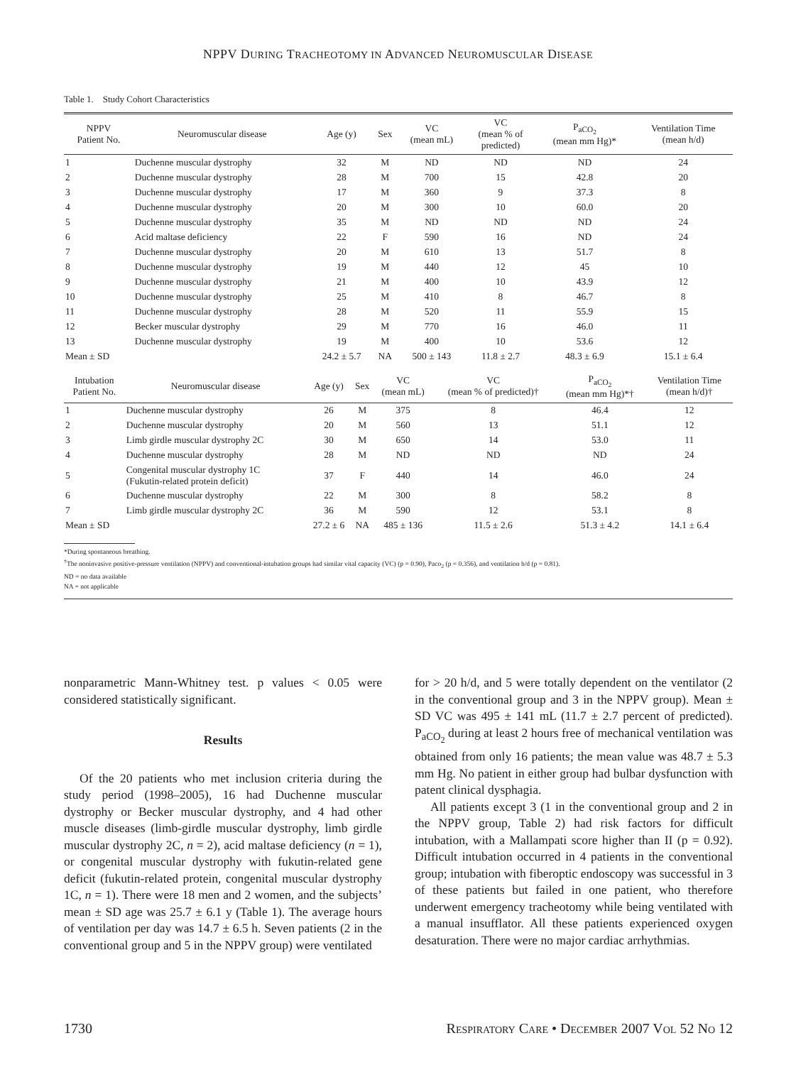NPPV DURING TRACHEOTOMY IN ADVANCED NEUROMUSCULAR DISEASE
Table 1. Study Cohort Characteristics
| NPPV Patient No. | Neuromuscular disease | Age (y) | Sex | VC (mean mL) | VC (mean % of predicted) | P<sub>aCO<sub>2</sub></sub> (mean mm Hg)* | Ventilation Time (mean h/d) |
| --- | --- | --- | --- | --- | --- | --- | --- |
| 1 | Duchenne muscular dystrophy | 32 | M | ND | ND | ND | 24 |
| 2 | Duchenne muscular dystrophy | 28 | M | 700 | 15 | 42.8 | 20 |
| 3 | Duchenne muscular dystrophy | 17 | M | 360 | 9 | 37.3 | 8 |
| 4 | Duchenne muscular dystrophy | 20 | M | 300 | 10 | 60.0 | 20 |
| 5 | Duchenne muscular dystrophy | 35 | M | ND | ND | ND | 24 |
| 6 | Acid maltase deficiency | 22 | F | 590 | 16 | ND | 24 |
| 7 | Duchenne muscular dystrophy | 20 | M | 610 | 13 | 51.7 | 8 |
| 8 | Duchenne muscular dystrophy | 19 | M | 440 | 12 | 45 | 10 |
| 9 | Duchenne muscular dystrophy | 21 | M | 400 | 10 | 43.9 | 12 |
| 10 | Duchenne muscular dystrophy | 25 | M | 410 | 8 | 46.7 | 8 |
| 11 | Duchenne muscular dystrophy | 28 | M | 520 | 11 | 55.9 | 15 |
| 12 | Becker muscular dystrophy | 29 | M | 770 | 16 | 46.0 | 11 |
| 13 | Duchenne muscular dystrophy | 19 | M | 400 | 10 | 53.6 | 12 |
| Mean ± SD | | 24.2 ± 5.7 | NA | 500 ± 143 | 11.8 ± 2.7 | 48.3 ± 6.9 | 15.1 ± 6.4 |
| Intubation Patient No. | Neuromuscular disease | Age (y) | Sex | VC (mean mL) | VC (mean % of predicted)† | P<sub>aCO<sub>2</sub></sub> (mean mm Hg)*† | Ventilation Time (mean h/d)† |
| --- | --- | --- | --- | --- | --- | --- | --- |
| 1 | Duchenne muscular dystrophy | 26 | M | 375 | 8 | 46.4 | 12 |
| 2 | Duchenne muscular dystrophy | 20 | M | 560 | 13 | 51.1 | 12 |
| 3 | Limb girdle muscular dystrophy 2C | 30 | M | 650 | 14 | 53.0 | 11 |
| 4 | Duchenne muscular dystrophy | 28 | M | ND | ND | ND | 24 |
| 5 | Congenital muscular dystrophy 1C (Fukutin-related protein deficit) | 37 | F | 440 | 14 | 46.0 | 24 |
| 6 | Duchenne muscular dystrophy | 22 | M | 300 | 8 | 58.2 | 8 |
| 7 | Limb girdle muscular dystrophy 2C | 36 | M | 590 | 12 | 53.1 | 8 |
| Mean ± SD | | 27.2 ± 6 | NA | 485 ± 136 | 11.5 ± 2.6 | 51.3 ± 4.2 | 14.1 ± 6.4 |
*During spontaneous breathing.
<sup>†</sup> The noninvasive positive-pressure ventilation (NPPV) and conventional-intubation groups had similar vital capacity (VC) (p = 0.90), Paco<sub>2</sub> (p = 0.356), and ventilation h/d (p = 0.81).
ND = no data available
NA = not applicable
nonparametric Mann-Whitney test. p values < 0.05 were considered statistically significant.
Results
Of the 20 patients who met inclusion criteria during the study period (1998–2005), 16 had Duchenne muscular dystrophy or Becker muscular dystrophy, and 4 had other muscle diseases (limb-girdle muscular dystrophy, limb girdle muscular dystrophy 2C, n = 2), acid maltase deficiency (n = 1), or congenital muscular dystrophy with fukutin-related gene deficit (fukutin-related protein, congenital muscular dystrophy 1C, n = 1). There were 18 men and 2 women, and the subjects’ mean ± SD age was 25.7 ± 6.1 y (Table 1). The average hours of ventilation per day was 14.7 ± 6.5 h. Seven patients (2 in the conventional group and 5 in the NPPV group) were ventilated
for > 20 h/d, and 5 were totally dependent on the ventilator (2 in the conventional group and 3 in the NPPV group). Mean ± SD VC was 495 ± 141 mL (11.7 ± 2.7 percent of predicted). P<sub>aCO<sub>2</sub></sub> during at least 2 hours free of mechanical ventilation was obtained from only 16 patients; the mean value was 48.7 ± 5.3 mm Hg. No patient in either group had bulbar dysfunction with patent clinical dysphagia.
All patients except 3 (1 in the conventional group and 2 in the NPPV group, Table 2) had risk factors for difficult intubation, with a Mallampati score higher than II (p = 0.92). Difficult intubation occurred in 4 patients in the conventional group; intubation with fiberoptic endoscopy was successful in 3 of these patients but failed in one patient, who therefore underwent emergency tracheotomy while being ventilated with a manual insufflator. All these patients experienced oxygen desaturation. There were no major cardiac arrhythmias.
1730 RESPIRATORY CARE • DECEMBER 2007 VOL 52 NO 12